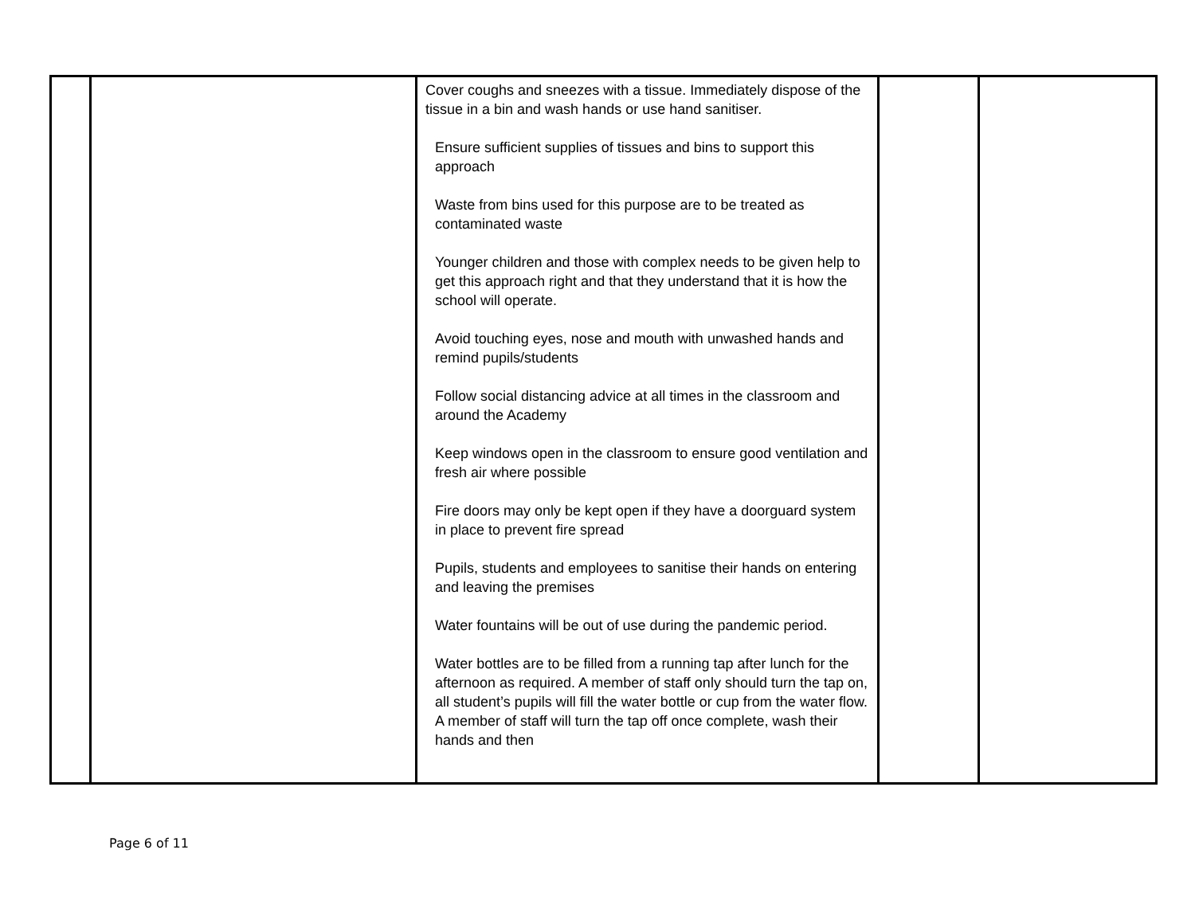| | | Cover coughs and sneezes with a tissue. Immediately dispose of the tissue in a bin and wash hands or use hand sanitiser. Ensure sufficient supplies of tissues and bins to support this approach Waste from bins used for this purpose are to be treated as contaminated waste Younger children and those with complex needs to be given help to get this approach right and that they understand that it is how the school will operate. Avoid touching eyes, nose and mouth with unwashed hands and remind pupils/students Follow social distancing advice at all times in the classroom and around the Academy Keep windows open in the classroom to ensure good ventilation and fresh air where possible Fire doors may only be kept open if they have a doorguard system in place to prevent fire spread Pupils, students and employees to sanitise their hands on entering and leaving the premises Water fountains will be out of use during the pandemic period. Water bottles are to be filled from a running tap after lunch for the afternoon as required. A member of staff only should turn the tap on, all student’s pupils will fill the water bottle or cup from the water flow. A member of staff will turn the tap off once complete, wash their hands and then | | |
Page 6 of 11